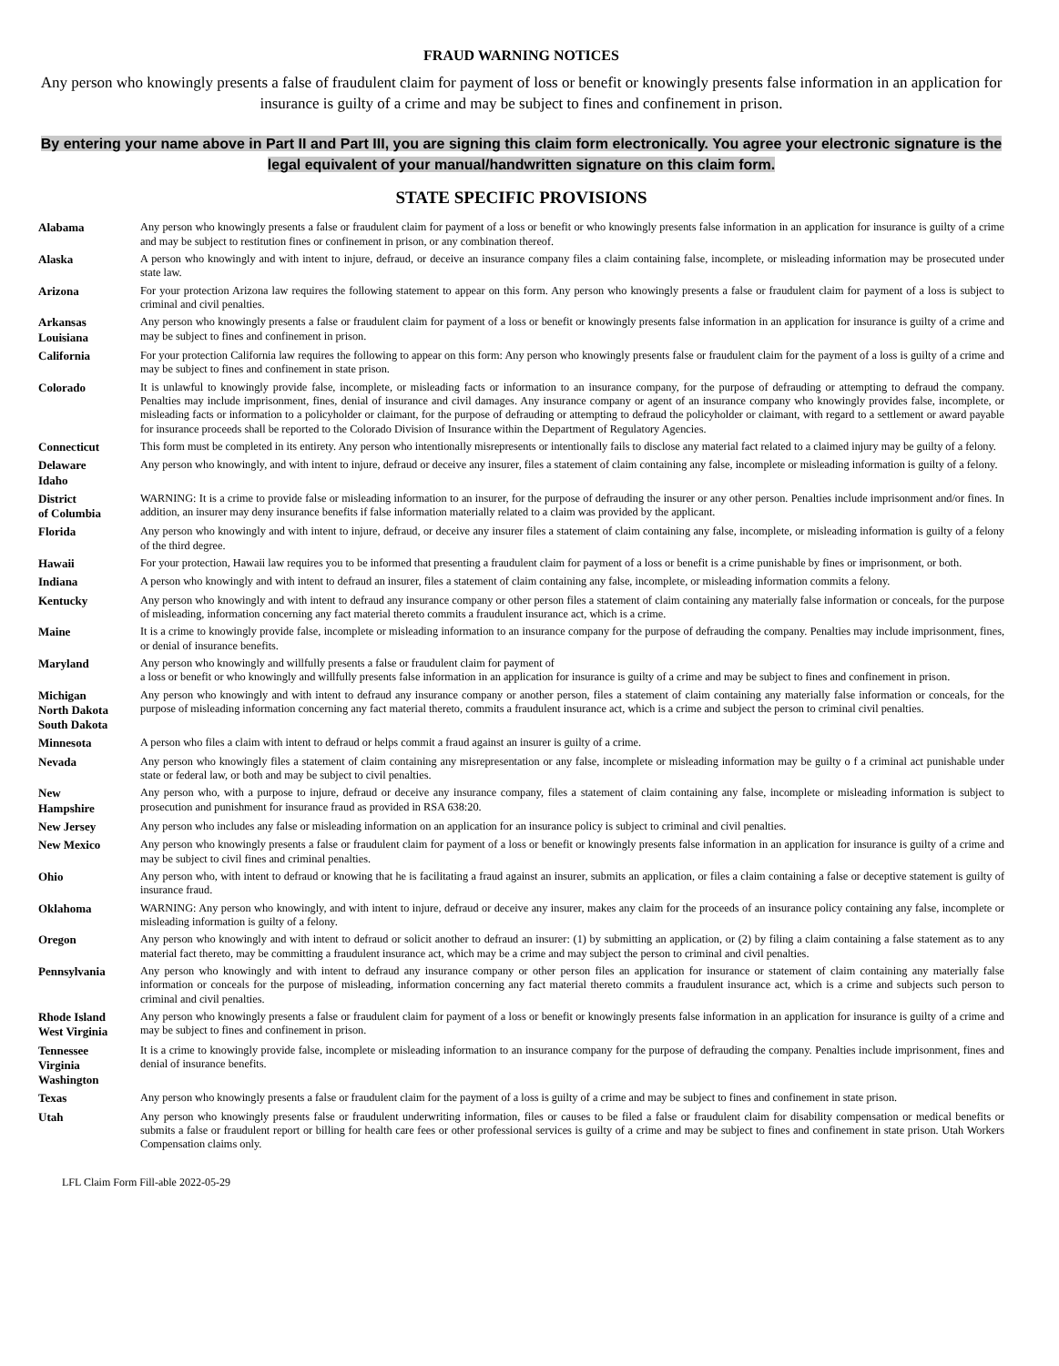FRAUD WARNING NOTICES
Any person who knowingly presents a false of fraudulent claim for payment of loss or benefit or knowingly presents false information in an application for insurance is guilty of a crime and may be subject to fines and confinement in prison.
By entering your name above in Part II and Part III, you are signing this claim form electronically. You agree your electronic signature is the legal equivalent of your manual/handwritten signature on this claim form.
STATE SPECIFIC PROVISIONS
| Alabama | Any person who knowingly presents a false or fraudulent claim for payment of a loss or benefit or who knowingly presents false information in an application for insurance is guilty of a crime and may be subject to restitution fines or confinement in prison, or any combination thereof. |
| Alaska | A person who knowingly and with intent to injure, defraud, or deceive an insurance company files a claim containing false, incomplete, or misleading information may be prosecuted under state law. |
| Arizona | For your protection Arizona law requires the following statement to appear on this form. Any person who knowingly presents a false or fraudulent claim for payment of a loss is subject to criminal and civil penalties. |
| Arkansas Louisiana | Any person who knowingly presents a false or fraudulent claim for payment of a loss or benefit or knowingly presents false information in an application for insurance is guilty of a crime and may be subject to fines and confinement in prison. |
| California | For your protection California law requires the following to appear on this form: Any person who knowingly presents false or fraudulent claim for the payment of a loss is guilty of a crime and may be subject to fines and confinement in state prison. |
| Colorado | It is unlawful to knowingly provide false, incomplete, or misleading facts or information to an insurance company, for the purpose of defrauding or attempting to defraud the company. Penalties may include imprisonment, fines, denial of insurance and civil damages. Any insurance company or agent of an insurance company who knowingly provides false, incomplete, or misleading facts or information to a policyholder or claimant, for the purpose of defrauding or attempting to defraud the policyholder or claimant, with regard to a settlement or award payable for insurance proceeds shall be reported to the Colorado Division of Insurance within the Department of Regulatory Agencies. |
| Connecticut | This form must be completed in its entirety. Any person who intentionally misrepresents or intentionally fails to disclose any material fact related to a claimed injury may be guilty of a felony. |
| Delaware Idaho | Any person who knowingly, and with intent to injure, defraud or deceive any insurer, files a statement of claim containing any false, incomplete or misleading information is guilty of a felony. |
| District of Columbia | WARNING: It is a crime to provide false or misleading information to an insurer, for the purpose of defrauding the insurer or any other person. Penalties include imprisonment and/or fines. In addition, an insurer may deny insurance benefits if false information materially related to a claim was provided by the applicant. |
| Florida | Any person who knowingly and with intent to injure, defraud, or deceive any insurer files a statement of claim containing any false, incomplete, or misleading information is guilty of a felony of the third degree. |
| Hawaii | For your protection, Hawaii law requires you to be informed that presenting a fraudulent claim for payment of a loss or benefit is a crime punishable by fines or imprisonment, or both. |
| Indiana | A person who knowingly and with intent to defraud an insurer, files a statement of claim containing any false, incomplete, or misleading information commits a felony. |
| Kentucky | Any person who knowingly and with intent to defraud any insurance company or other person files a statement of claim containing any materially false information or conceals, for the purpose of misleading, information concerning any fact material thereto commits a fraudulent insurance act, which is a crime. |
| Maine | It is a crime to knowingly provide false, incomplete or misleading information to an insurance company for the purpose of defrauding the company. Penalties may include imprisonment, fines, or denial of insurance benefits. |
| Maryland | Any person who knowingly and willfully presents a false or fraudulent claim for payment of a loss or benefit or who knowingly and willfully presents false information in an application for insurance is guilty of a crime and may be subject to fines and confinement in prison. |
| Michigan North Dakota South Dakota | Any person who knowingly and with intent to defraud any insurance company or another person, files a statement of claim containing any materially false information or conceals, for the purpose of misleading information concerning any fact material thereto, commits a fraudulent insurance act, which is a crime and subject the person to criminal civil penalties. |
| Minnesota | A person who files a claim with intent to defraud or helps commit a fraud against an insurer is guilty of a crime. |
| Nevada | Any person who knowingly files a statement of claim containing any misrepresentation or any false, incomplete or misleading information may be guilty o f a criminal act punishable under state or federal law, or both and may be subject to civil penalties. |
| New Hampshire | Any person who, with a purpose to injure, defraud or deceive any insurance company, files a statement of claim containing any false, incomplete or misleading information is subject to prosecution and punishment for insurance fraud as provided in RSA 638:20. |
| New Jersey | Any person who includes any false or misleading information on an application for an insurance policy is subject to criminal and civil penalties. |
| New Mexico | Any person who knowingly presents a false or fraudulent claim for payment of a loss or benefit or knowingly presents false information in an application for insurance is guilty of a crime and may be subject to civil fines and criminal penalties. |
| Ohio | Any person who, with intent to defraud or knowing that he is facilitating a fraud against an insurer, submits an application, or files a claim containing a false or deceptive statement is guilty of insurance fraud. |
| Oklahoma | WARNING: Any person who knowingly, and with intent to injure, defraud or deceive any insurer, makes any claim for the proceeds of an insurance policy containing any false, incomplete or misleading information is guilty of a felony. |
| Oregon | Any person who knowingly and with intent to defraud or solicit another to defraud an insurer: (1) by submitting an application, or (2) by filing a claim containing a false statement as to any material fact thereto, may be committing a fraudulent insurance act, which may be a crime and may subject the person to criminal and civil penalties. |
| Pennsylvania | Any person who knowingly and with intent to defraud any insurance company or other person files an application for insurance or statement of claim containing any materially false information or conceals for the purpose of misleading, information concerning any fact material thereto commits a fraudulent insurance act, which is a crime and subjects such person to criminal and civil penalties. |
| Rhode Island West Virginia | Any person who knowingly presents a false or fraudulent claim for payment of a loss or benefit or knowingly presents false information in an application for insurance is guilty of a crime and may be subject to fines and confinement in prison. |
| Tennessee Virginia Washington | It is a crime to knowingly provide false, incomplete or misleading information to an insurance company for the purpose of defrauding the company. Penalties include imprisonment, fines and denial of insurance benefits. |
| Texas | Any person who knowingly presents a false or fraudulent claim for the payment of a loss is guilty of a crime and may be subject to fines and confinement in state prison. |
| Utah | Any person who knowingly presents false or fraudulent underwriting information, files or causes to be filed a false or fraudulent claim for disability compensation or medical benefits or submits a false or fraudulent report or billing for health care fees or other professional services is guilty of a crime and may be subject to fines and confinement in state prison. Utah Workers Compensation claims only. |
LFL Claim Form Fill-able 2022-05-29